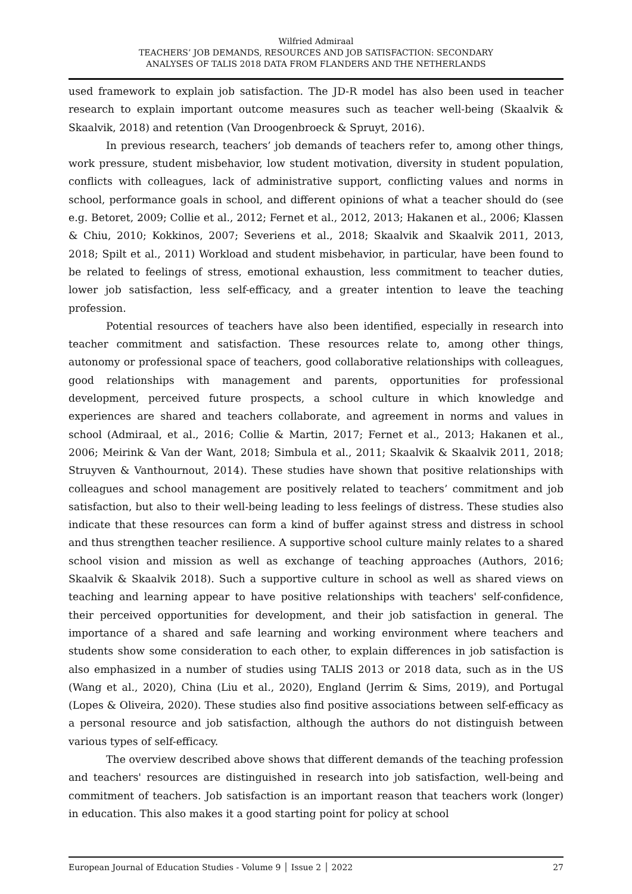Wilfried Admiraal
TEACHERS’ JOB DEMANDS, RESOURCES AND JOB SATISFACTION: SECONDARY
ANALYSES OF TALIS 2018 DATA FROM FLANDERS AND THE NETHERLANDS
used framework to explain job satisfaction. The JD-R model has also been used in teacher research to explain important outcome measures such as teacher well-being (Skaalvik & Skaalvik, 2018) and retention (Van Droogenbroeck & Spruyt, 2016).
In previous research, teachers’ job demands of teachers refer to, among other things, work pressure, student misbehavior, low student motivation, diversity in student population, conflicts with colleagues, lack of administrative support, conflicting values and norms in school, performance goals in school, and different opinions of what a teacher should do (see e.g. Betoret, 2009; Collie et al., 2012; Fernet et al., 2012, 2013; Hakanen et al., 2006; Klassen & Chiu, 2010; Kokkinos, 2007; Severiens et al., 2018; Skaalvik and Skaalvik 2011, 2013, 2018; Spilt et al., 2011) Workload and student misbehavior, in particular, have been found to be related to feelings of stress, emotional exhaustion, less commitment to teacher duties, lower job satisfaction, less self-efficacy, and a greater intention to leave the teaching profession.
Potential resources of teachers have also been identified, especially in research into teacher commitment and satisfaction. These resources relate to, among other things, autonomy or professional space of teachers, good collaborative relationships with colleagues, good relationships with management and parents, opportunities for professional development, perceived future prospects, a school culture in which knowledge and experiences are shared and teachers collaborate, and agreement in norms and values in school (Admiraal, et al., 2016; Collie & Martin, 2017; Fernet et al., 2013; Hakanen et al., 2006; Meirink & Van der Want, 2018; Simbula et al., 2011; Skaalvik & Skaalvik 2011, 2018; Struyven & Vanthournout, 2014). These studies have shown that positive relationships with colleagues and school management are positively related to teachers’ commitment and job satisfaction, but also to their well-being leading to less feelings of distress. These studies also indicate that these resources can form a kind of buffer against stress and distress in school and thus strengthen teacher resilience. A supportive school culture mainly relates to a shared school vision and mission as well as exchange of teaching approaches (Authors, 2016; Skaalvik & Skaalvik 2018). Such a supportive culture in school as well as shared views on teaching and learning appear to have positive relationships with teachers' self-confidence, their perceived opportunities for development, and their job satisfaction in general. The importance of a shared and safe learning and working environment where teachers and students show some consideration to each other, to explain differences in job satisfaction is also emphasized in a number of studies using TALIS 2013 or 2018 data, such as in the US (Wang et al., 2020), China (Liu et al., 2020), England (Jerrim & Sims, 2019), and Portugal (Lopes & Oliveira, 2020). These studies also find positive associations between self-efficacy as a personal resource and job satisfaction, although the authors do not distinguish between various types of self-efficacy.
The overview described above shows that different demands of the teaching profession and teachers' resources are distinguished in research into job satisfaction, well-being and commitment of teachers. Job satisfaction is an important reason that teachers work (longer) in education. This also makes it a good starting point for policy at school
European Journal of Education Studies - Volume 9 │ Issue 2 │ 2022 27